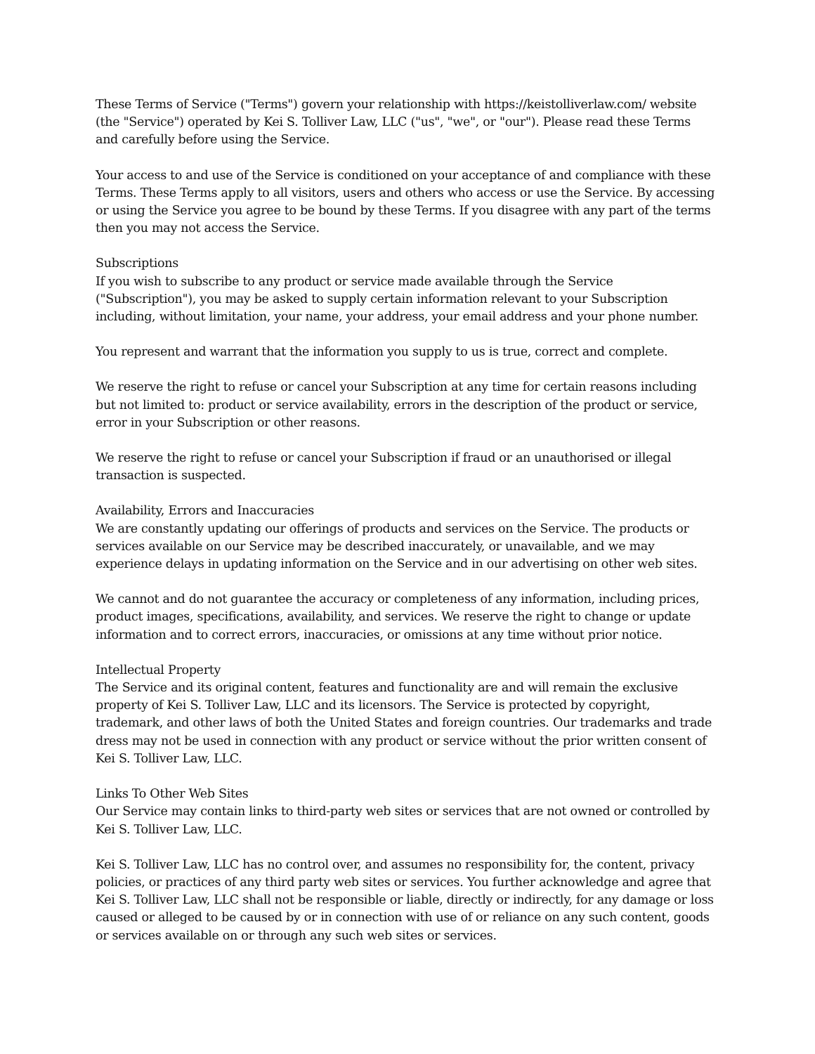These Terms of Service ("Terms") govern your relationship with https://keistolliverlaw.com/ website (the "Service") operated by Kei S. Tolliver Law, LLC ("us", "we", or "our"). Please read these Terms and carefully before using the Service.
Your access to and use of the Service is conditioned on your acceptance of and compliance with these Terms. These Terms apply to all visitors, users and others who access or use the Service. By accessing or using the Service you agree to be bound by these Terms. If you disagree with any part of the terms then you may not access the Service.
Subscriptions
If you wish to subscribe to any product or service made available through the Service ("Subscription"), you may be asked to supply certain information relevant to your Subscription including, without limitation, your name, your address, your email address and your phone number.
You represent and warrant that the information you supply to us is true, correct and complete.
We reserve the right to refuse or cancel your Subscription at any time for certain reasons including but not limited to: product or service availability, errors in the description of the product or service, error in your Subscription or other reasons.
We reserve the right to refuse or cancel your Subscription if fraud or an unauthorised or illegal transaction is suspected.
Availability, Errors and Inaccuracies
We are constantly updating our offerings of products and services on the Service. The products or services available on our Service may be described inaccurately, or unavailable, and we may experience delays in updating information on the Service and in our advertising on other web sites.
We cannot and do not guarantee the accuracy or completeness of any information, including prices, product images, specifications, availability, and services. We reserve the right to change or update information and to correct errors, inaccuracies, or omissions at any time without prior notice.
Intellectual Property
The Service and its original content, features and functionality are and will remain the exclusive property of Kei S. Tolliver Law, LLC and its licensors. The Service is protected by copyright, trademark, and other laws of both the United States and foreign countries. Our trademarks and trade dress may not be used in connection with any product or service without the prior written consent of Kei S. Tolliver Law, LLC.
Links To Other Web Sites
Our Service may contain links to third-party web sites or services that are not owned or controlled by Kei S. Tolliver Law, LLC.
Kei S. Tolliver Law, LLC has no control over, and assumes no responsibility for, the content, privacy policies, or practices of any third party web sites or services. You further acknowledge and agree that Kei S. Tolliver Law, LLC shall not be responsible or liable, directly or indirectly, for any damage or loss caused or alleged to be caused by or in connection with use of or reliance on any such content, goods or services available on or through any such web sites or services.